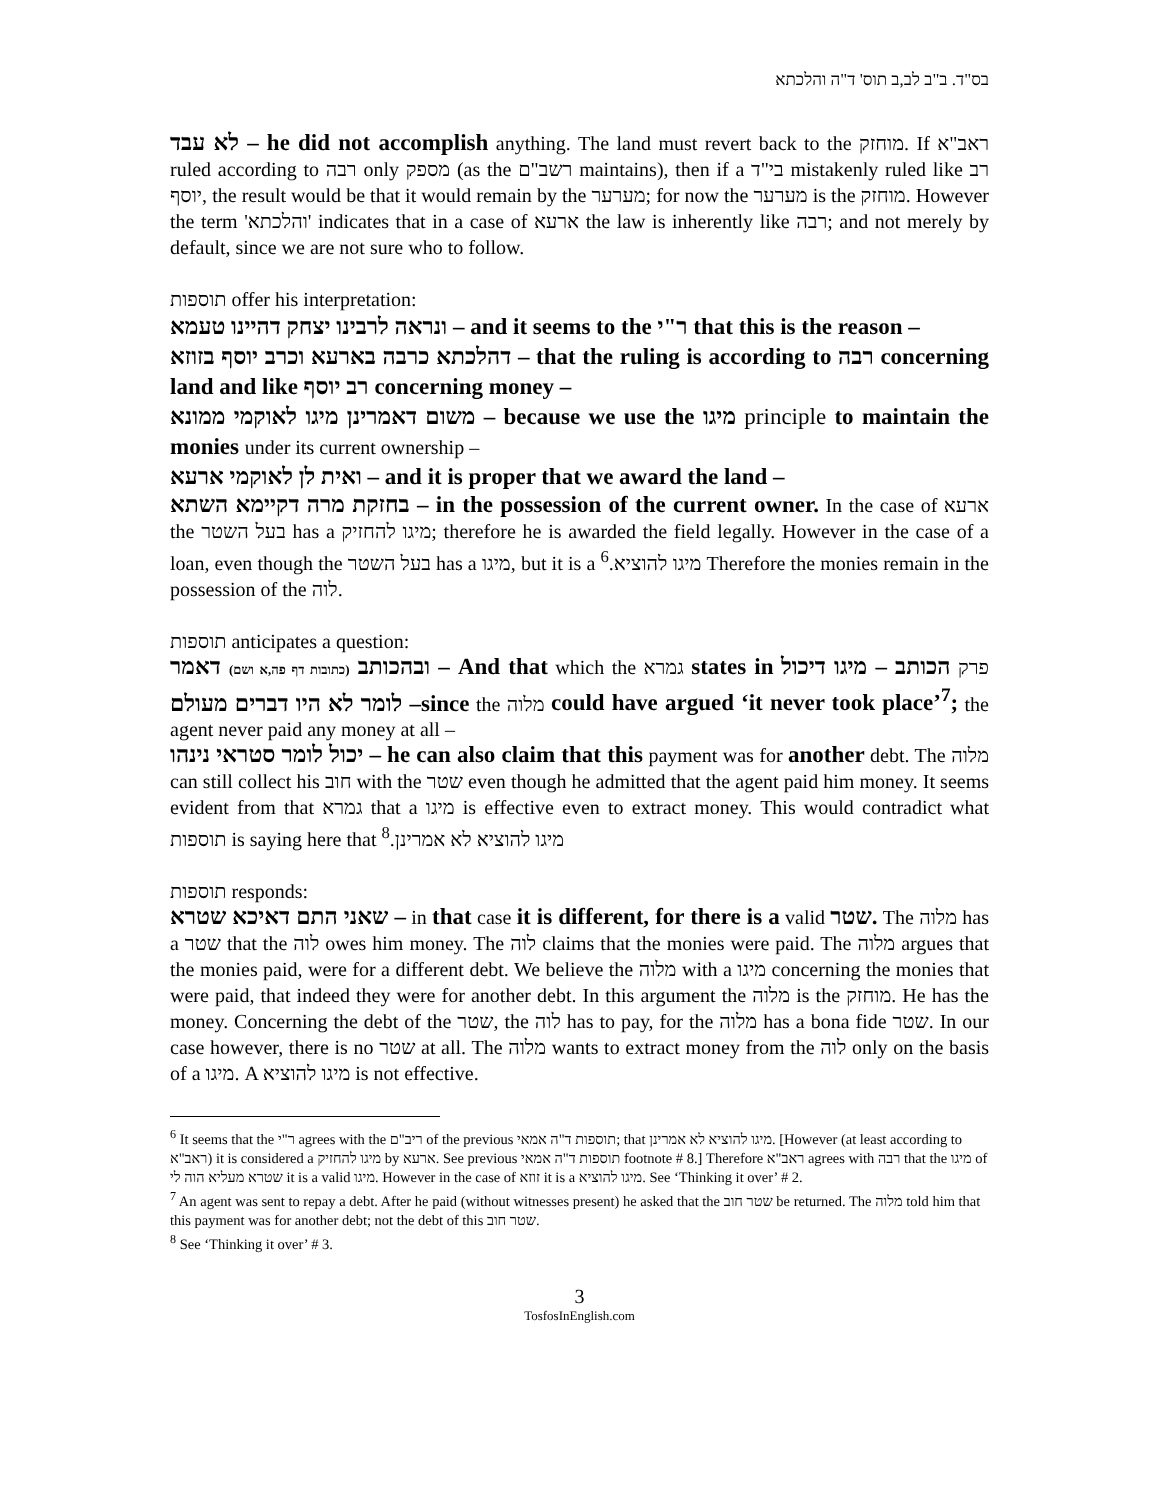בס"ד. ב"ב לב,ב תוס' ד"ה והלכתא
לא עבד – he did not accomplish anything. The land must revert back to the מוחזק. If ראב"א ruled according to רבה only מספק (as the רשב"ם maintains), then if a בי"ד mistakenly ruled like רב יוסף, the result would be that it would remain by the מערער; for now the מערער is the מוחזק. However the term 'והלכתא' indicates that in a case of ארעא the law is inherently like רבה; and not merely by default, since we are not sure who to follow.
תוספות offer his interpretation:
ונראה לרבינו יצחק דהיינו טעמא – and it seems to the ר"י that this is the reason –
דהלכתא כרבה בארעא וכרב יוסף בזוזא – that the ruling is according to רבה concerning land and like רב יוסף concerning money –
משום דאמרינן מיגו לאוקמי ממונא – because we use the מיגו principle to maintain the monies under its current ownership –
ואית לן לאוקמי ארעא – and it is proper that we award the land –
בחזקת מרה דקיימא השתא – in the possession of the current owner. In the case of ארעא the בעל השטר has a מיגו להחזיק; therefore he is awarded the field legally. However in the case of a loan, even though the בעל השטר has a מיגו, but it is a מיגו להוציא.<sup>6</sup> Therefore the monies remain in the possession of the לוה.
תוספות anticipates a question:
ובהכותב (כתובות דף פה,א ושם) דאמר – And that which the גמרא states in פרק הכותב – מיגו דיכול לומר לא היו דברים מעולם –since the מלוה could have argued ‘it never took place’<sup>7</sup>; the agent never paid any money at all –
יכול לומר סטראי נינהו – he can also claim that this payment was for another debt. The מלוה can still collect his חוב with the שטר even though he admitted that the agent paid him money. It seems evident from that גמרא that a מיגו is effective even to extract money. This would contradict what תוספות is saying here that מיגו להוציא לא אמרינן.<sup>8</sup>
תוספות responds:
שאני התם דאיכא שטרא – in that case it is different, for there is a valid שטר. The מלוה has a שטר that the לוה owes him money. The לוה claims that the monies were paid. The מלוה argues that the monies paid, were for a different debt. We believe the מלוה with a מיגו concerning the monies that were paid, that indeed they were for another debt. In this argument the מלוה is the מוחזק. He has the money. Concerning the debt of the שטר, the לוה has to pay, for the מלוה has a bona fide שטר. In our case however, there is no שטר at all. The מלוה wants to extract money from the לוה only on the basis of a מיגו. A מיגו להוציא is not effective.
<sup>6</sup> It seems that the ר"י agrees with the ריב"ם of the previous תוספות ד"ה אמאי; that מיגו להוציא לא אמרינן. [However (at least according to ראב"א) it is considered a מיגו להחזיק by ארעא. See previous תוספות ד"ה אמאי footnote # 8.] Therefore ראב"א agrees with רבה that the מיגו of שטרא מעליא הוה לי it is a valid מיגו. However in the case of זוזא it is a מיגו להוציא. See ‘Thinking it over’ # 2.
<sup>7</sup> An agent was sent to repay a debt. After he paid (without witnesses present) he asked that the שטר חוב be returned. The מלוה told him that this payment was for another debt; not the debt of this שטר חוב.
<sup>8</sup> See ‘Thinking it over’ # 3.
3
TosfosInEnglish.com